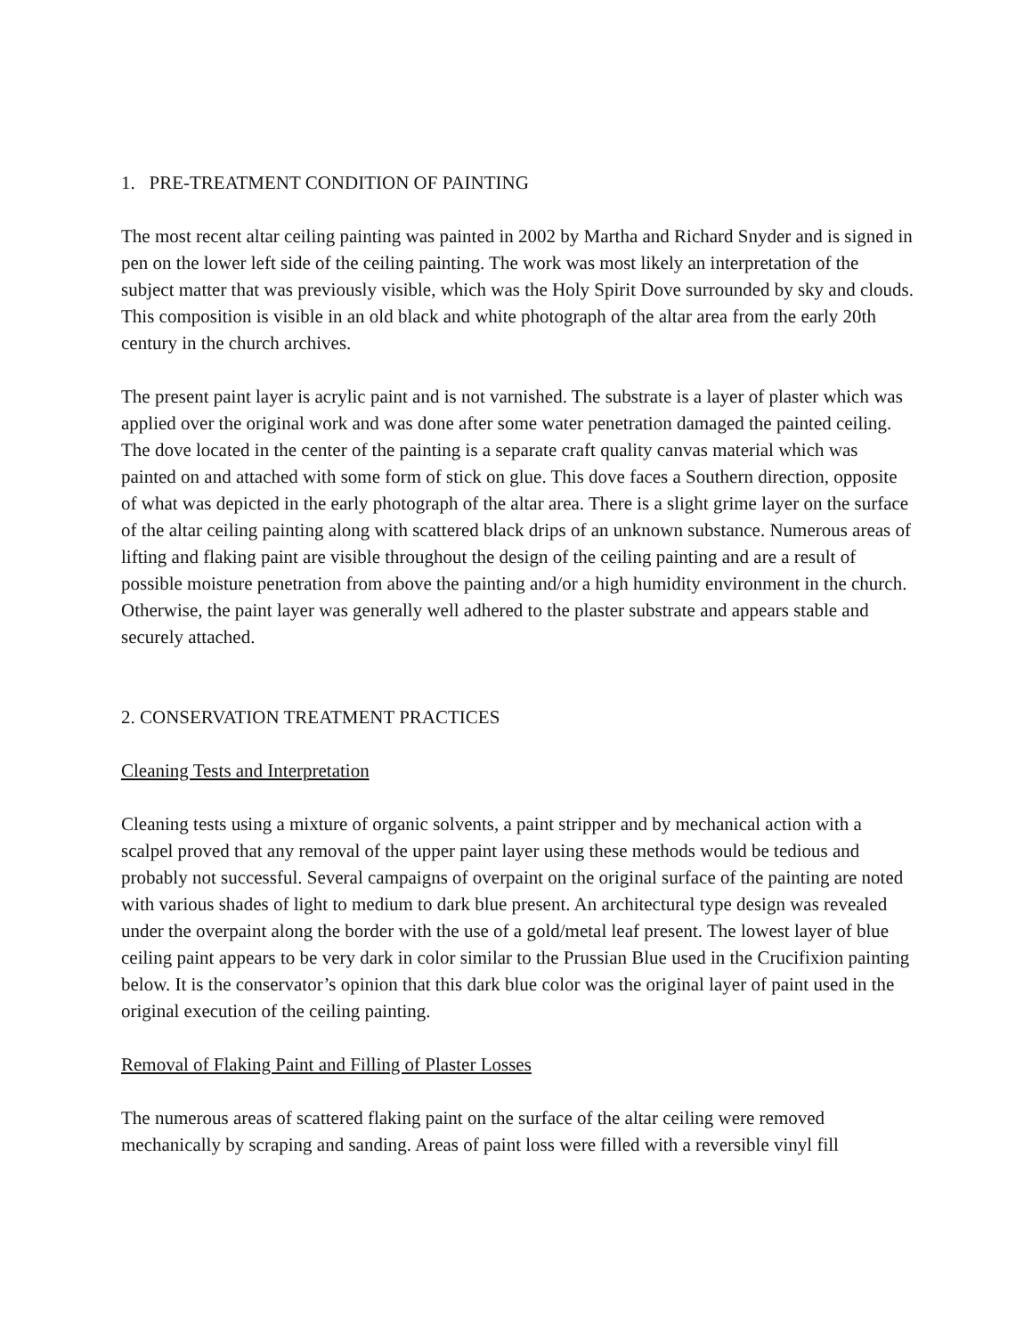1. PRE-TREATMENT CONDITION OF PAINTING
The most recent altar ceiling painting was painted in 2002 by Martha and Richard Snyder and is signed in pen on the lower left side of the ceiling painting. The work was most likely an interpretation of the subject matter that was previously visible, which was the Holy Spirit Dove surrounded by sky and clouds. This composition is visible in an old black and white photograph of the altar area from the early 20th century in the church archives.
The present paint layer is acrylic paint and is not varnished. The substrate is a layer of plaster which was applied over the original work and was done after some water penetration damaged the painted ceiling. The dove located in the center of the painting is a separate craft quality canvas material which was painted on and attached with some form of stick on glue. This dove faces a Southern direction, opposite of what was depicted in the early photograph of the altar area. There is a slight grime layer on the surface of the altar ceiling painting along with scattered black drips of an unknown substance. Numerous areas of lifting and flaking paint are visible throughout the design of the ceiling painting and are a result of possible moisture penetration from above the painting and/or a high humidity environment in the church. Otherwise, the paint layer was generally well adhered to the plaster substrate and appears stable and securely attached.
2. CONSERVATION TREATMENT PRACTICES
Cleaning Tests and Interpretation
Cleaning tests using a mixture of organic solvents, a paint stripper and by mechanical action with a scalpel proved that any removal of the upper paint layer using these methods would be tedious and probably not successful. Several campaigns of overpaint on the original surface of the painting are noted with various shades of light to medium to dark blue present. An architectural type design was revealed under the overpaint along the border with the use of a gold/metal leaf present. The lowest layer of blue ceiling paint appears to be very dark in color similar to the Prussian Blue used in the Crucifixion painting below. It is the conservator’s opinion that this dark blue color was the original layer of paint used in the original execution of the ceiling painting.
Removal of Flaking Paint and Filling of Plaster Losses
The numerous areas of scattered flaking paint on the surface of the altar ceiling were removed mechanically by scraping and sanding. Areas of paint loss were filled with a reversible vinyl fill